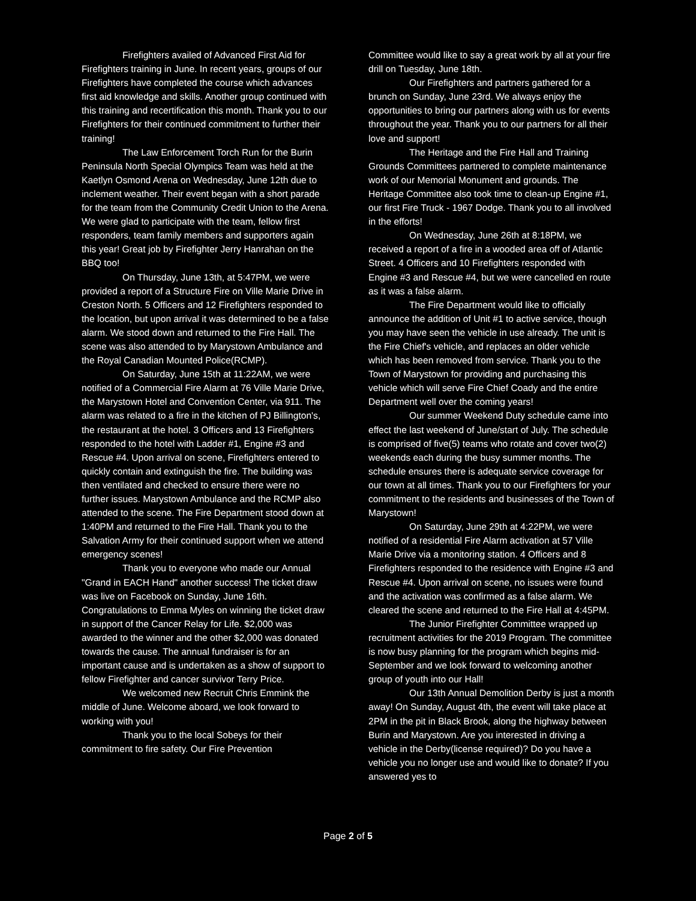Firefighters availed of Advanced First Aid for Firefighters training in June. In recent years, groups of our Firefighters have completed the course which advances first aid knowledge and skills. Another group continued with this training and recertification this month. Thank you to our Firefighters for their continued commitment to further their training!
The Law Enforcement Torch Run for the Burin Peninsula North Special Olympics Team was held at the Kaetlyn Osmond Arena on Wednesday, June 12th due to inclement weather. Their event began with a short parade for the team from the Community Credit Union to the Arena. We were glad to participate with the team, fellow first responders, team family members and supporters again this year! Great job by Firefighter Jerry Hanrahan on the BBQ too!
On Thursday, June 13th, at 5:47PM, we were provided a report of a Structure Fire on Ville Marie Drive in Creston North. 5 Officers and 12 Firefighters responded to the location, but upon arrival it was determined to be a false alarm. We stood down and returned to the Fire Hall. The scene was also attended to by Marystown Ambulance and the Royal Canadian Mounted Police(RCMP).
On Saturday, June 15th at 11:22AM, we were notified of a Commercial Fire Alarm at 76 Ville Marie Drive, the Marystown Hotel and Convention Center, via 911. The alarm was related to a fire in the kitchen of PJ Billington's, the restaurant at the hotel. 3 Officers and 13 Firefighters responded to the hotel with Ladder #1, Engine #3 and Rescue #4. Upon arrival on scene, Firefighters entered to quickly contain and extinguish the fire. The building was then ventilated and checked to ensure there were no further issues. Marystown Ambulance and the RCMP also attended to the scene. The Fire Department stood down at 1:40PM and returned to the Fire Hall. Thank you to the Salvation Army for their continued support when we attend emergency scenes!
Thank you to everyone who made our Annual "Grand in EACH Hand" another success! The ticket draw was live on Facebook on Sunday, June 16th. Congratulations to Emma Myles on winning the ticket draw in support of the Cancer Relay for Life. $2,000 was awarded to the winner and the other $2,000 was donated towards the cause. The annual fundraiser is for an important cause and is undertaken as a show of support to fellow Firefighter and cancer survivor Terry Price.
We welcomed new Recruit Chris Emmink the middle of June. Welcome aboard, we look forward to working with you!
Thank you to the local Sobeys for their commitment to fire safety. Our Fire Prevention
Committee would like to say a great work by all at your fire drill on Tuesday, June 18th.
Our Firefighters and partners gathered for a brunch on Sunday, June 23rd. We always enjoy the opportunities to bring our partners along with us for events throughout the year. Thank you to our partners for all their love and support!
The Heritage and the Fire Hall and Training Grounds Committees partnered to complete maintenance work of our Memorial Monument and grounds. The Heritage Committee also took time to clean-up Engine #1, our first Fire Truck - 1967 Dodge. Thank you to all involved in the efforts!
On Wednesday, June 26th at 8:18PM, we received a report of a fire in a wooded area off of Atlantic Street. 4 Officers and 10 Firefighters responded with Engine #3 and Rescue #4, but we were cancelled en route as it was a false alarm.
The Fire Department would like to officially announce the addition of Unit #1 to active service, though you may have seen the vehicle in use already. The unit is the Fire Chief's vehicle, and replaces an older vehicle which has been removed from service. Thank you to the Town of Marystown for providing and purchasing this vehicle which will serve Fire Chief Coady and the entire Department well over the coming years!
Our summer Weekend Duty schedule came into effect the last weekend of June/start of July. The schedule is comprised of five(5) teams who rotate and cover two(2) weekends each during the busy summer months. The schedule ensures there is adequate service coverage for our town at all times. Thank you to our Firefighters for your commitment to the residents and businesses of the Town of Marystown!
On Saturday, June 29th at 4:22PM, we were notified of a residential Fire Alarm activation at 57 Ville Marie Drive via a monitoring station. 4 Officers and 8 Firefighters responded to the residence with Engine #3 and Rescue #4. Upon arrival on scene, no issues were found and the activation was confirmed as a false alarm. We cleared the scene and returned to the Fire Hall at 4:45PM.
The Junior Firefighter Committee wrapped up recruitment activities for the 2019 Program. The committee is now busy planning for the program which begins mid-September and we look forward to welcoming another group of youth into our Hall!
Our 13th Annual Demolition Derby is just a month away! On Sunday, August 4th, the event will take place at 2PM in the pit in Black Brook, along the highway between Burin and Marystown. Are you interested in driving a vehicle in the Derby(license required)? Do you have a vehicle you no longer use and would like to donate? If you answered yes to
Page 2 of 5